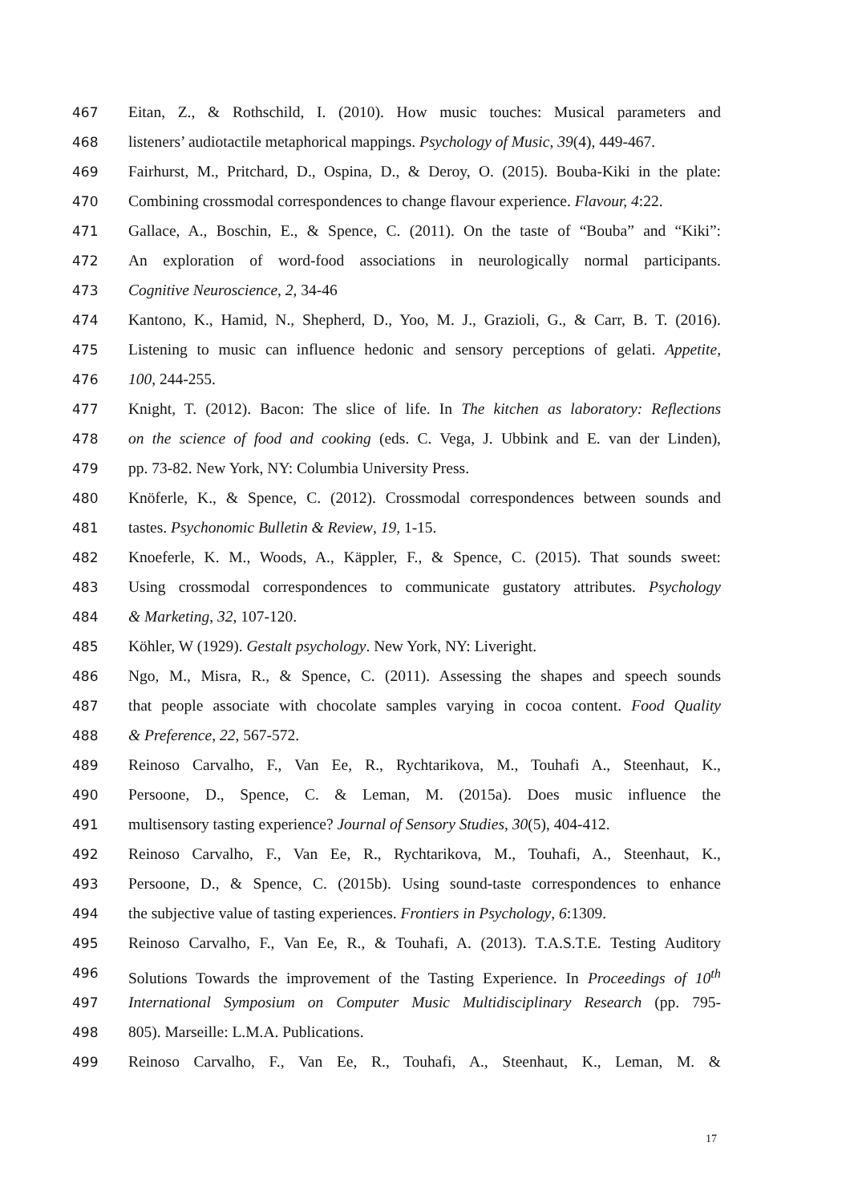467 Eitan, Z., & Rothschild, I. (2010). How music touches: Musical parameters and
468 listeners’ audiotactile metaphorical mappings. Psychology of Music, 39(4), 449-467.
469 Fairhurst, M., Pritchard, D., Ospina, D., & Deroy, O. (2015). Bouba-Kiki in the plate:
470 Combining crossmodal correspondences to change flavour experience. Flavour, 4:22.
471 Gallace, A., Boschin, E., & Spence, C. (2011). On the taste of “Bouba” and “Kiki”:
472 An exploration of word-food associations in neurologically normal participants.
473 Cognitive Neuroscience, 2, 34-46
474 Kantono, K., Hamid, N., Shepherd, D., Yoo, M. J., Grazioli, G., & Carr, B. T. (2016).
475 Listening to music can influence hedonic and sensory perceptions of gelati. Appetite,
476 100, 244-255.
477 Knight, T. (2012). Bacon: The slice of life. In The kitchen as laboratory: Reflections
478 on the science of food and cooking (eds. C. Vega, J. Ubbink and E. van der Linden),
479 pp. 73-82. New York, NY: Columbia University Press.
480 Knöferle, K., & Spence, C. (2012). Crossmodal correspondences between sounds and
481 tastes. Psychonomic Bulletin & Review, 19, 1-15.
482 Knoeferle, K. M., Woods, A., Käppler, F., & Spence, C. (2015). That sounds sweet:
483 Using crossmodal correspondences to communicate gustatory attributes. Psychology
484 & Marketing, 32, 107-120.
485 Köhler, W (1929). Gestalt psychology. New York, NY: Liveright.
486 Ngo, M., Misra, R., & Spence, C. (2011). Assessing the shapes and speech sounds
487 that people associate with chocolate samples varying in cocoa content. Food Quality
488 & Preference, 22, 567-572.
489 Reinoso Carvalho, F., Van Ee, R., Rychtarikova, M., Touhafi A., Steenhaut, K.,
490 Persoone, D., Spence, C. & Leman, M. (2015a). Does music influence the
491 multisensory tasting experience? Journal of Sensory Studies, 30(5), 404-412.
492 Reinoso Carvalho, F., Van Ee, R., Rychtarikova, M., Touhafi, A., Steenhaut, K.,
493 Persoone, D., & Spence, C. (2015b). Using sound-taste correspondences to enhance
494 the subjective value of tasting experiences. Frontiers in Psychology, 6:1309.
495 Reinoso Carvalho, F., Van Ee, R., & Touhafi, A. (2013). T.A.S.T.E. Testing Auditory
496 Solutions Towards the improvement of the Tasting Experience. In Proceedings of 10<sup>th</sup>
497 International Symposium on Computer Music Multidisciplinary Research (pp. 795-
498 805). Marseille: L.M.A. Publications.
499 Reinoso Carvalho, F., Van Ee, R., Touhafi, A., Steenhaut, K., Leman, M. &
17